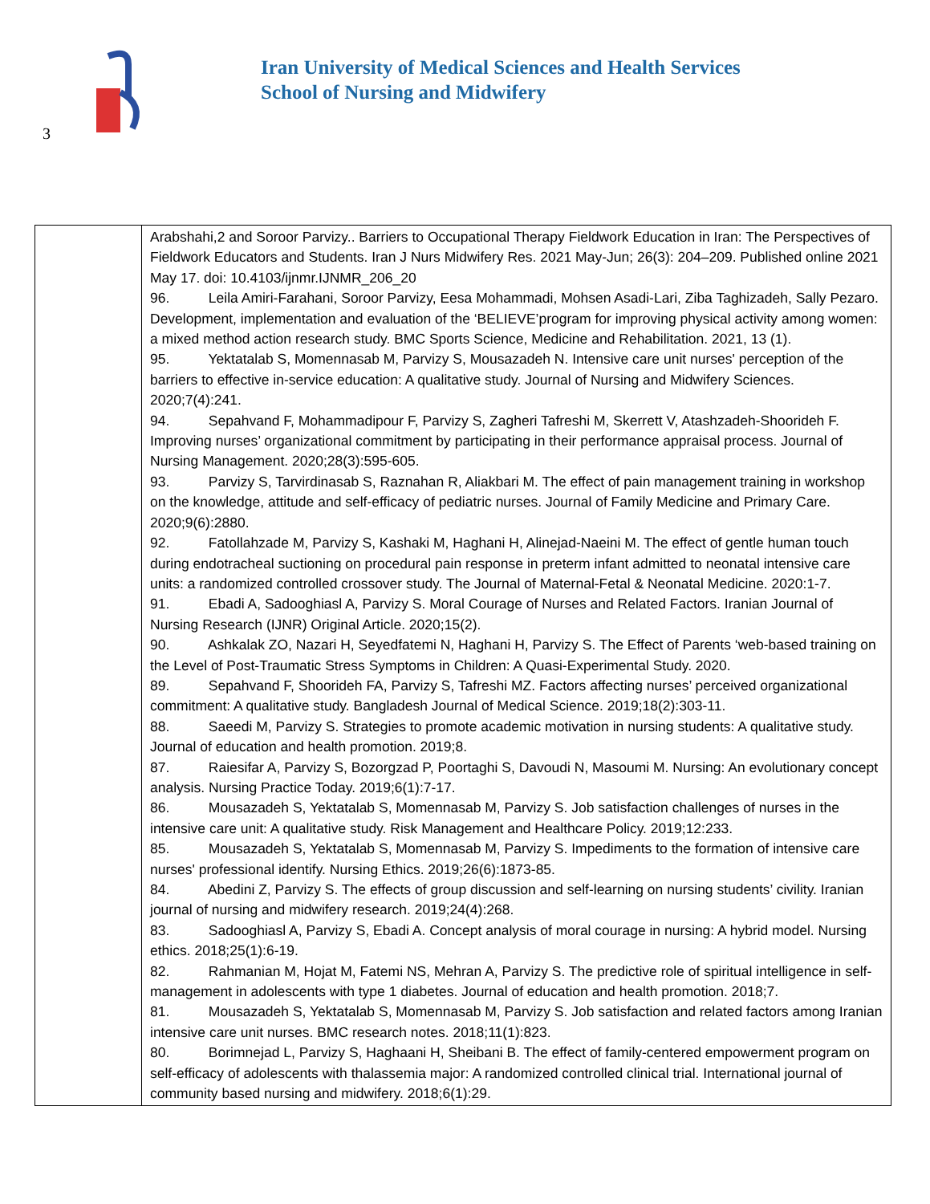Iran University of Medical Sciences and Health Services
School of Nursing and Midwifery
3
| | Arabshahi,2 and Soroor Parvizy.. Barriers to Occupational Therapy Fieldwork Education in Iran: The Perspectives of Fieldwork Educators and Students. Iran J Nurs Midwifery Res. 2021 May-Jun; 26(3): 204–209. Published online 2021 May 17. doi: 10.4103/ijnmr.IJNMR_206_20 96. Leila Amiri-Farahani, Soroor Parvizy, Eesa Mohammadi, Mohsen Asadi-Lari, Ziba Taghizadeh, Sally Pezaro. Development, implementation and evaluation of the ‘BELIEVE’program for improving physical activity among women: a mixed method action research study. BMC Sports Science, Medicine and Rehabilitation. 2021, 13 (1). 95. Yektatalab S, Momennasab M, Parvizy S, Mousazadeh N. Intensive care unit nurses' perception of the barriers to effective in-service education: A qualitative study. Journal of Nursing and Midwifery Sciences. 2020;7(4):241. 94. Sepahvand F, Mohammadipour F, Parvizy S, Zagheri Tafreshi M, Skerrett V, Atashzadeh-Shoorideh F. Improving nurses’ organizational commitment by participating in their performance appraisal process. Journal of Nursing Management. 2020;28(3):595-605. 93. Parvizy S, Tarvirdinasab S, Raznahan R, Aliakbari M. The effect of pain management training in workshop on the knowledge, attitude and self-efficacy of pediatric nurses. Journal of Family Medicine and Primary Care. 2020;9(6):2880. 92. Fatollahzade M, Parvizy S, Kashaki M, Haghani H, Alinejad-Naeini M. The effect of gentle human touch during endotracheal suctioning on procedural pain response in preterm infant admitted to neonatal intensive care units: a randomized controlled crossover study. The Journal of Maternal-Fetal & Neonatal Medicine. 2020:1-7. 91. Ebadi A, Sadooghiasl A, Parvizy S. Moral Courage of Nurses and Related Factors. Iranian Journal of Nursing Research (IJNR) Original Article. 2020;15(2). 90. Ashkalak ZO, Nazari H, Seyedfatemi N, Haghani H, Parvizy S. The Effect of Parents ‘web-based training on the Level of Post-Traumatic Stress Symptoms in Children: A Quasi-Experimental Study. 2020. 89. Sepahvand F, Shoorideh FA, Parvizy S, Tafreshi MZ. Factors affecting nurses’ perceived organizational commitment: A qualitative study. Bangladesh Journal of Medical Science. 2019;18(2):303-11. 88. Saeedi M, Parvizy S. Strategies to promote academic motivation in nursing students: A qualitative study. Journal of education and health promotion. 2019;8. 87. Raiesifar A, Parvizy S, Bozorgzad P, Poortaghi S, Davoudi N, Masoumi M. Nursing: An evolutionary concept analysis. Nursing Practice Today. 2019;6(1):7-17. 86. Mousazadeh S, Yektatalab S, Momennasab M, Parvizy S. Job satisfaction challenges of nurses in the intensive care unit: A qualitative study. Risk Management and Healthcare Policy. 2019;12:233. 85. Mousazadeh S, Yektatalab S, Momennasab M, Parvizy S. Impediments to the formation of intensive care nurses' professional identify. Nursing Ethics. 2019;26(6):1873-85. 84. Abedini Z, Parvizy S. The effects of group discussion and self-learning on nursing students’ civility. Iranian journal of nursing and midwifery research. 2019;24(4):268. 83. Sadooghiasl A, Parvizy S, Ebadi A. Concept analysis of moral courage in nursing: A hybrid model. Nursing ethics. 2018;25(1):6-19. 82. Rahmanian M, Hojat M, Fatemi NS, Mehran A, Parvizy S. The predictive role of spiritual intelligence in self-management in adolescents with type 1 diabetes. Journal of education and health promotion. 2018;7. 81. Mousazadeh S, Yektatalab S, Momennasab M, Parvizy S. Job satisfaction and related factors among Iranian intensive care unit nurses. BMC research notes. 2018;11(1):823. 80. Borimnejad L, Parvizy S, Haghaani H, Sheibani B. The effect of family-centered empowerment program on self-efficacy of adolescents with thalassemia major: A randomized controlled clinical trial. International journal of community based nursing and midwifery. 2018;6(1):29. |